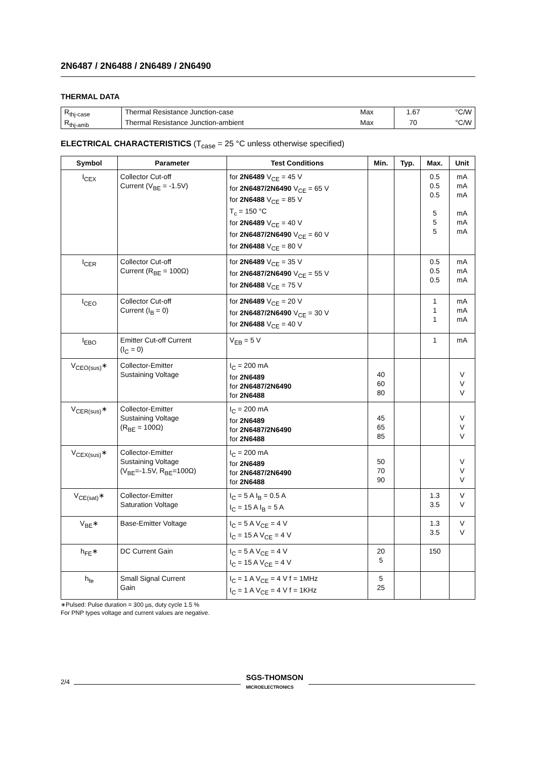2N6487 / 2N6488 / 2N6489 / 2N6490
THERMAL DATA
| R<sub>thj-case</sub> | Thermal Resistance Junction-case | Max | 1.67 | °C/W |
| R<sub>thj-amb</sub> | Thermal Resistance Junction-ambient | Max | 70 | °C/W |
ELECTRICAL CHARACTERISTICS (T<sub>case</sub> = 25 °C unless otherwise specified)
| Symbol | Parameter | Test Conditions | Min. | Typ. | Max. | Unit |
| --- | --- | --- | --- | --- | --- | --- |
| I<sub>CEX</sub> | Collector Cut-off Current (V<sub>BE</sub> = -1.5V) | for 2N6489 V<sub>CE</sub> = 45 V for 2N6487/2N6490 V<sub>CE</sub> = 65 V for 2N6488 V<sub>CE</sub> = 85 V T<sub>c</sub> = 150 °C for 2N6489 V<sub>CE</sub> = 40 V for 2N6487/2N6490 V<sub>CE</sub> = 60 V for 2N6488 V<sub>CE</sub> = 80 V | | | 0.5 0.5 0.5 5 5 5 | mA mA mA mA mA mA |
| I<sub>CER</sub> | Collector Cut-off Current (R<sub>BE</sub> = 100Ω) | for 2N6489 V<sub>CE</sub> = 35 V for 2N6487/2N6490 V<sub>CE</sub> = 55 V for 2N6488 V<sub>CE</sub> = 75 V | | | 0.5 0.5 0.5 | mA mA mA |
| I<sub>CEO</sub> | Collector Cut-off Current (I<sub>B</sub> = 0) | for 2N6489 V<sub>CE</sub> = 20 V for 2N6487/2N6490 V<sub>CE</sub> = 30 V for 2N6488 V<sub>CE</sub> = 40 V | | | 1 1 1 | mA mA mA |
| I<sub>EBO</sub> | Emitter Cut-off Current (I<sub>C</sub> = 0) | V<sub>EB</sub> = 5 V | | | 1 | mA |
| V<sub>CEO(sus)</sub>∗ | Collector-Emitter Sustaining Voltage | I<sub>C</sub> = 200 mA for 2N6489 for 2N6487/2N6490 for 2N6488 | 40 60 80 | | | V V V |
| V<sub>CER(sus)</sub>∗ | Collector-Emitter Sustaining Voltage (R<sub>BE</sub> = 100Ω) | I<sub>C</sub> = 200 mA for 2N6489 for 2N6487/2N6490 for 2N6488 | 45 65 85 | | | V V V |
| V<sub>CEX(sus)</sub>∗ | Collector-Emitter Sustaining Voltage (V<sub>BE</sub>=-1.5V, R<sub>BE</sub>=100Ω) | I<sub>C</sub> = 200 mA for 2N6489 for 2N6487/2N6490 for 2N6488 | 50 70 90 | | | V V V |
| V<sub>CE(sat)</sub>∗ | Collector-Emitter Saturation Voltage | I<sub>C</sub> = 5 A I<sub>B</sub> = 0.5 A I<sub>C</sub> = 15 A I<sub>B</sub> = 5 A | | | 1.3 3.5 | V V |
| V<sub>BE</sub>∗ | Base-Emitter Voltage | I<sub>C</sub> = 5 A V<sub>CE</sub> = 4 V I<sub>C</sub> = 15 A V<sub>CE</sub> = 4 V | | | 1.3 3.5 | V V |
| h<sub>FE</sub>∗ | DC Current Gain | I<sub>C</sub> = 5 A V<sub>CE</sub> = 4 V I<sub>C</sub> = 15 A V<sub>CE</sub> = 4 V | 20 5 | | 150 | |
| h<sub>fe</sub> | Small Signal Current Gain | I<sub>C</sub> = 1 A V<sub>CE</sub> = 4 V f = 1MHz I<sub>C</sub> = 1 A V<sub>CE</sub> = 4 V f = 1KHz | 5 25 | | | |
∗Pulsed: Pulse duration = 300 µs, duty cycle 1.5 %
For PNP types voltage and current values are negative.
2/4
SGS-THOMSON
MICROELECTRONICS